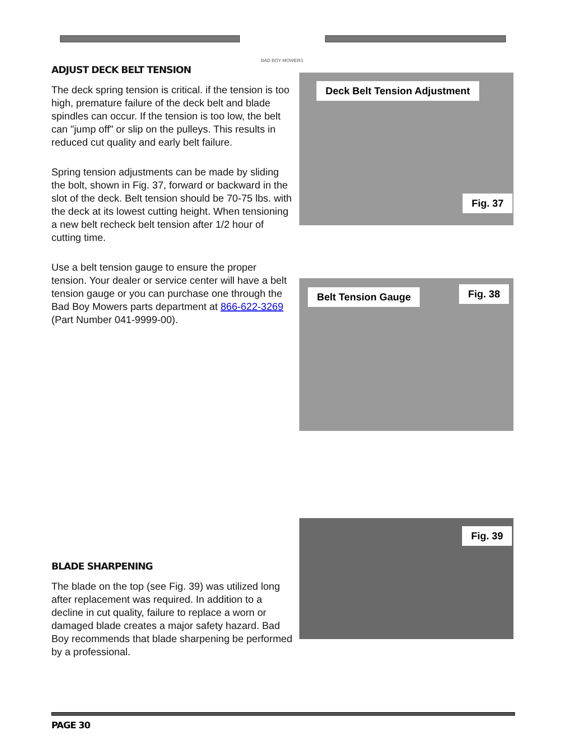BAD BOY MOWERS
ADJUST DECK BELT TENSION
The deck spring tension is critical. if the tension is too high, premature failure of the deck belt and blade spindles can occur. If the tension is too low, the belt can "jump off" or slip on the pulleys. This results in reduced cut quality and early belt failure.
Spring tension adjustments can be made by sliding the bolt, shown in Fig. 37, forward or backward in the slot of the deck. Belt tension should be 70-75 lbs. with the deck at its lowest cutting height. When tensioning a new belt recheck belt tension after 1/2 hour of cutting time.
Use a belt tension gauge to ensure the proper tension. Your dealer or service center will have a belt tension gauge or you can purchase one through the Bad Boy Mowers parts department at 866-622-3269
(Part Number 041-9999-00).
Deck Belt Tension Adjustment
Fig. 37
Belt Tension Gauge Fig. 38
Fig. 39
BLADE SHARPENING
The blade on the top (see Fig. 39) was utilized long after replacement was required. In addition to a decline in cut quality, failure to replace a worn or damaged blade creates a major safety hazard. Bad Boy recommends that blade sharpening be performed by a professional.
PAGE 30